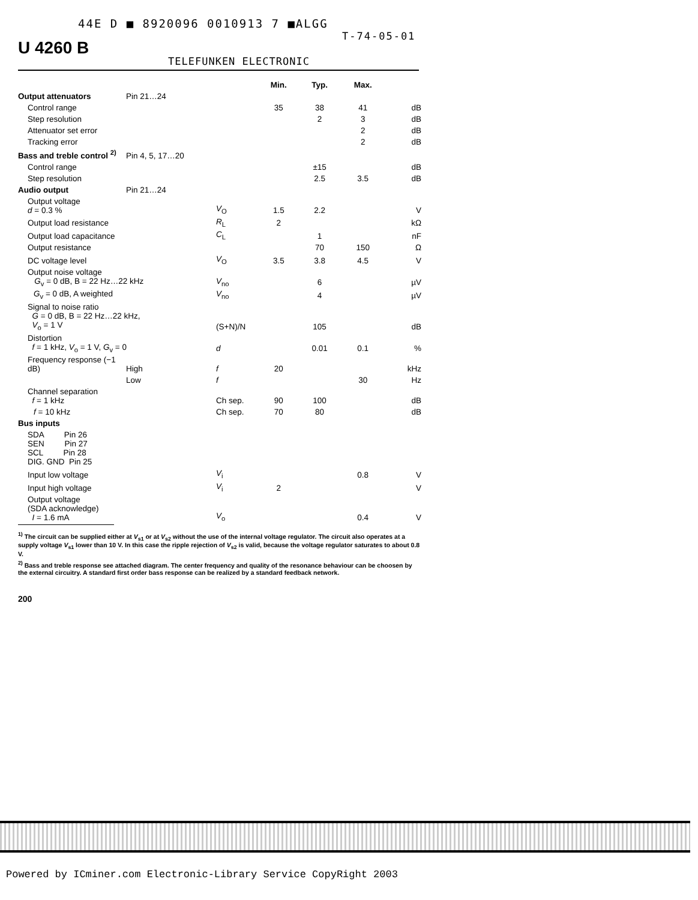44E D ■ 8920096 0010913 7 ■ALGG
T-74-05-01
U 4260 B
TELEFUNKEN ELECTRONIC
| | | | Min. | Typ. | Max. | |
| Output attenuators | Pin 21…24 | | | | | |
| Control range | | | 35 | 38 | 41 | dB |
| Step resolution | | | | 2 | 3 | dB |
| Attenuator set error | | | | | 2 | dB |
| Tracking error | | | | | 2 | dB |
| Bass and treble control <sup>2)</sup> | Pin 4, 5, 17…20 | | | | | |
| Control range | | | | ±15 | | dB |
| Step resolution | | | | 2.5 | 3.5 | dB |
| Audio output | Pin 21…24 | | | | | |
| Output voltage d = 0.3 % | | V<sub>O</sub> | 1.5 | 2.2 | | V |
| Output load resistance | | R<sub>L</sub> | 2 | | | kΩ |
| Output load capacitance | | C<sub>L</sub> | | 1 | | nF |
| Output resistance | | | | 70 | 150 | Ω |
| DC voltage level | | V<sub>O</sub> | 3.5 | 3.8 | 4.5 | V |
| Output noise voltage G<sub>v</sub> = 0 dB, B = 22 Hz…22 kHz | | V<sub>no</sub> | | 6 | | µV |
| G<sub>v</sub> = 0 dB, A weighted | | V<sub>no</sub> | | 4 | | µV |
| Signal to noise ratio G = 0 dB, B = 22 Hz…22 kHz, V<sub>o</sub> = 1 V | | (S+N)/N | | 105 | | dB |
| Distortion f = 1 kHz, V<sub>o</sub> = 1 V, G<sub>v</sub> = 0 | | d | | 0.01 | 0.1 | % |
| Frequency response (−1 dB) | High | f | 20 | | | kHz |
| | Low | f | | | 30 | Hz |
| Channel separation f = 1 kHz | | Ch sep. | 90 | 100 | | dB |
| f = 10 kHz | | Ch sep. | 70 | 80 | | dB |
| Bus inputs | | | | | | |
| SDA Pin 26 SEN Pin 27 SCL Pin 28 DIG. GND Pin 25 | | | | | | |
| Input low voltage | | V<sub>i</sub> | | | 0.8 | V |
| Input high voltage | | V<sub>i</sub> | 2 | | | V |
| Output voltage (SDA acknowledge) I = 1.6 mA | | V<sub>o</sub> | | | 0.4 | V |
<sup>1)</sup> The circuit can be supplied either at V<sub>s1</sub> or at V<sub>s2</sub> without the use of the internal voltage regulator. The circuit also operates at a supply voltage V<sub>s1</sub> lower than 10 V. In this case the ripple rejection of V<sub>s2</sub> is valid, because the voltage regulator saturates to about 0.8 V.
<sup>2)</sup> Bass and treble response see attached diagram. The center frequency and quality of the resonance behaviour can be choosen by the external circuitry. A standard first order bass response can be realized by a standard feedback network.
200
Powered by ICminer.com Electronic-Library Service CopyRight 2003